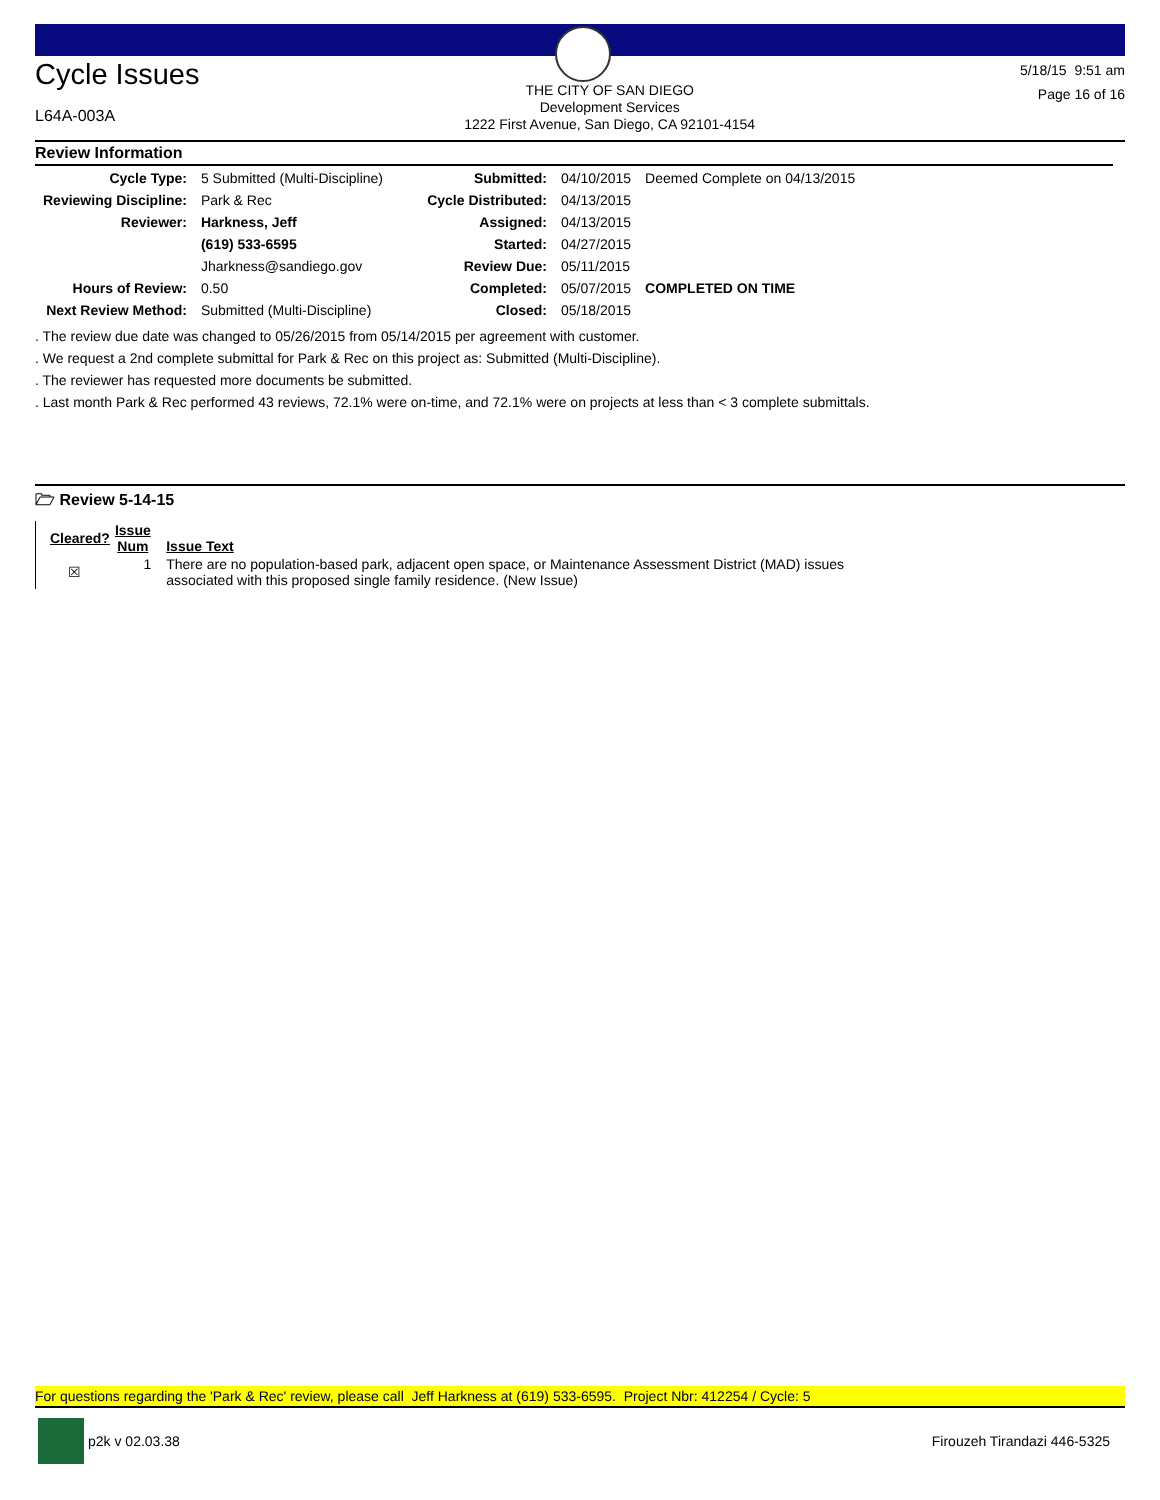Cycle Issues
L64A-003A
THE CITY OF SAN DIEGO
Development Services
1222 First Avenue, San Diego, CA 92101-4154
5/18/15 9:51 am
Page 16 of 16
Review Information
| Cycle Type: | 5 Submitted (Multi-Discipline) | Submitted: | 04/10/2015 | Deemed Complete on 04/13/2015 |
| Reviewing Discipline: | Park & Rec | Cycle Distributed: | 04/13/2015 | |
| Reviewer: | Harkness, Jeff | Assigned: | 04/13/2015 | |
| | (619) 533-6595 | Started: | 04/27/2015 | |
| | Jharkness@sandiego.gov | Review Due: | 05/11/2015 | |
| Hours of Review: | 0.50 | Completed: | 05/07/2015 | COMPLETED ON TIME |
| Next Review Method: | Submitted (Multi-Discipline) | Closed: | 05/18/2015 | |
. The review due date was changed to 05/26/2015 from 05/14/2015 per agreement with customer.
. We request a 2nd complete submittal for Park & Rec on this project as: Submitted (Multi-Discipline).
. The reviewer has requested more documents be submitted.
. Last month Park & Rec performed 43 reviews, 72.1% were on-time, and 72.1% were on projects at less than < 3 complete submittals.
🗁 Review 5-14-15
| Cleared? | Issue Num | Issue Text |
| --- | --- | --- |
| ☒ | 1 | There are no population-based park, adjacent open space, or Maintenance Assessment District (MAD) issues associated with this proposed single family residence. (New Issue) |
For questions regarding the 'Park & Rec' review, please call Jeff Harkness at (619) 533-6595. Project Nbr: 412254 / Cycle: 5
p2k v 02.03.38 Firouzeh Tirandazi 446-5325